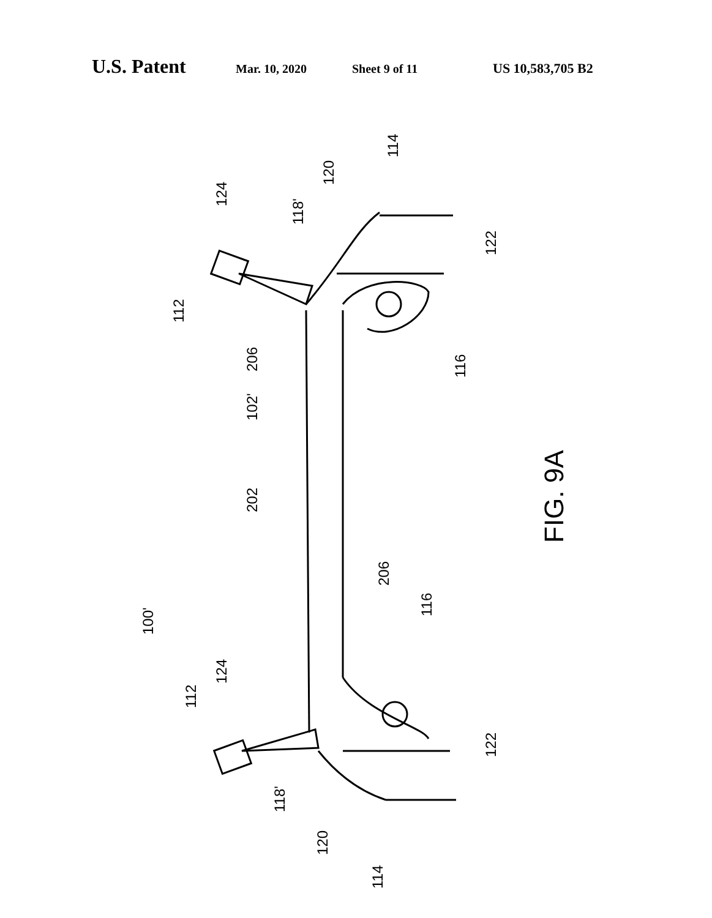U.S. Patent Mar. 10, 2020 Sheet 9 of 11 US 10,583,705 B2
114
120
124
118'
122
112
206
116
102'
202
FIG. 9A
206
116
100'
124
112
122
118'
120
114